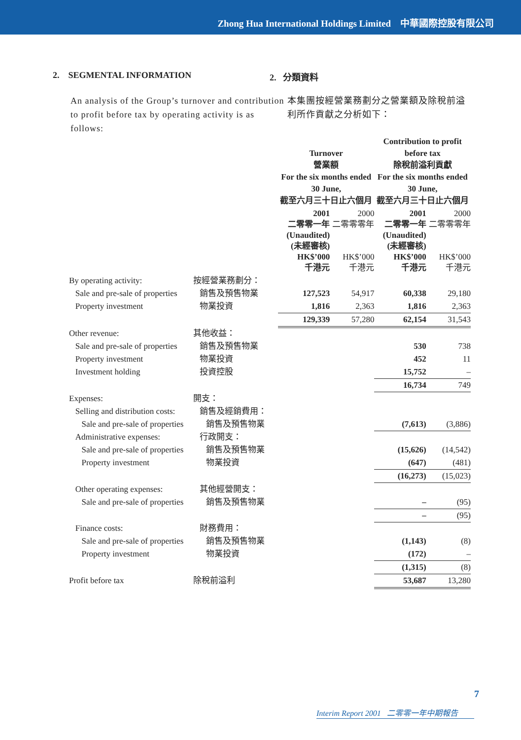Zhong Hua International Holdings Limited 中華國際控股有限公司
2. SEGMENTAL INFORMATION 2. 分類資料
An analysis of the Group’s turnover and contribution to profit before tax by operating activity is as follows:
本集團按經營業務劃分之營業額及除稅前溢利所作貢獻之分析如下：
| | | Turnover 營業額 For the six months ended 30 June, 截至六月三十日止六個月 | | Contribution to profit before tax 除稅前溢利貢獻 For the six months ended 30 June, 截至六月三十日止六個月 | |
| --- | --- | --- | --- | --- | --- |
| | | 2001 二零零一年 (Unaudited) (未經審核) HK$’000 千港元 | 2000 二零零零年 HK$’000 千港元 | 2001 二零零一年 (Unaudited) (未經審核) HK$’000 千港元 | 2000 二零零零年 HK$’000 千港元 |
| By operating activity: | 按經營業務劃分： | | | | |
| Sale and pre-sale of properties | 銷售及預售物業 | 127,523 | 54,917 | 60,338 | 29,180 |
| Property investment | 物業投資 | 1,816 | 2,363 | 1,816 | 2,363 |
| | | 129,339 | 57,280 | 62,154 | 31,543 |
| Other revenue: | 其他收益： | | | | |
| Sale and pre-sale of properties | 銷售及預售物業 | | | 530 | 738 |
| Property investment | 物業投資 | | | 452 | 11 |
| Investment holding | 投資控股 | | | 15,752 | – |
| | | | | 16,734 | 749 |
| Expenses: | 開支： | | | | |
| Selling and distribution costs: | 銷售及經銷費用： | | | | |
| Sale and pre-sale of properties | 銷售及預售物業 | | | (7,613) | (3,886) |
| Administrative expenses: | 行政開支： | | | | |
| Sale and pre-sale of properties | 銷售及預售物業 | | | (15,626) | (14,542) |
| Property investment | 物業投資 | | | (647) | (481) |
| | | | | (16,273) | (15,023) |
| Other operating expenses: | 其他經營開支： | | | | |
| Sale and pre-sale of properties | 銷售及預售物業 | | | – | (95) |
| | | | | – | (95) |
| Finance costs: | 財務費用： | | | | |
| Sale and pre-sale of properties | 銷售及預售物業 | | | (1,143) | (8) |
| Property investment | 物業投資 | | | (172) | – |
| | | | | (1,315) | (8) |
| Profit before tax | 除稅前溢利 | | | 53,687 | 13,280 |
7
Interim Report 2001 二零零一年中期報告